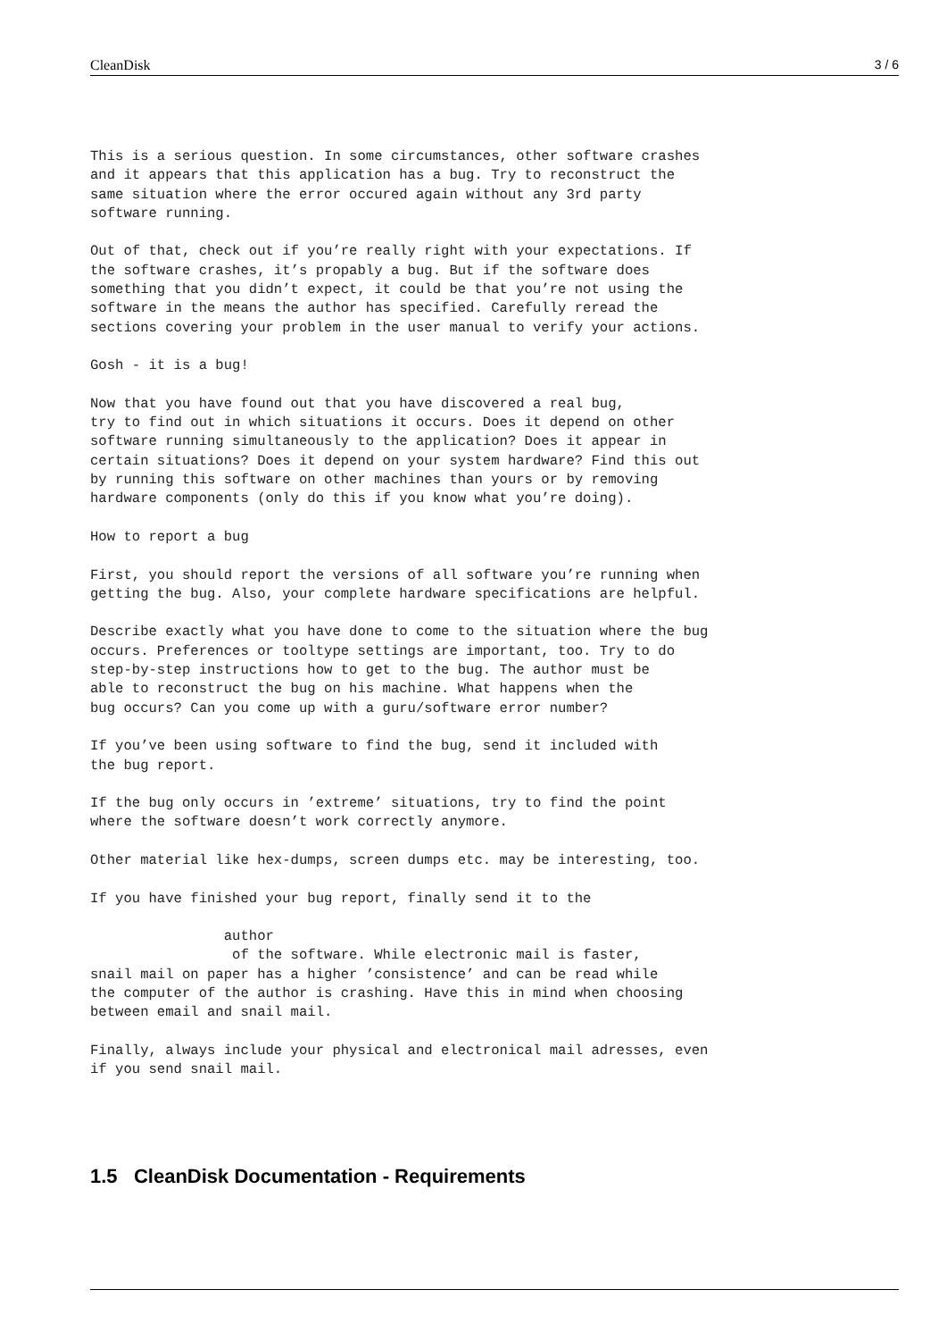CleanDisk 3 / 6
This is a serious question. In some circumstances, other software crashes
and it appears that this application has a bug. Try to reconstruct the
same situation where the error occured again without any 3rd party
software running.

Out of that, check out if you’re really right with your expectations. If
the software crashes, it’s propably a bug. But if the software does
something that you didn’t expect, it could be that you’re not using the
software in the means the author has specified. Carefully reread the
sections covering your problem in the user manual to verify your actions.

Gosh - it is a bug!

Now that you have found out that you have discovered a real bug,
try to find out in which situations it occurs. Does it depend on other
software running simultaneously to the application? Does it appear in
certain situations? Does it depend on your system hardware? Find this out
by running this software on other machines than yours or by removing
hardware components (only do this if you know what you’re doing).

How to report a bug

First, you should report the versions of all software you’re running when
getting the bug. Also, your complete hardware specifications are helpful.

Describe exactly what you have done to come to the situation where the bug
occurs. Preferences or tooltype settings are important, too. Try to do
step-by-step instructions how to get to the bug. The author must be
able to reconstruct the bug on his machine. What happens when the
bug occurs? Can you come up with a guru/software error number?

If you’ve been using software to find the bug, send it included with
the bug report.

If the bug only occurs in ’extreme’ situations, try to find the point
where the software doesn’t work correctly anymore.

Other material like hex-dumps, screen dumps etc. may be interesting, too.

If you have finished your bug report, finally send it to the

                author
                 of the software. While electronic mail is faster,
snail mail on paper has a higher ’consistence’ and can be read while
the computer of the author is crashing. Have this in mind when choosing
between email and snail mail.

Finally, always include your physical and electronical mail adresses, even
if you send snail mail.
1.5 CleanDisk Documentation - Requirements